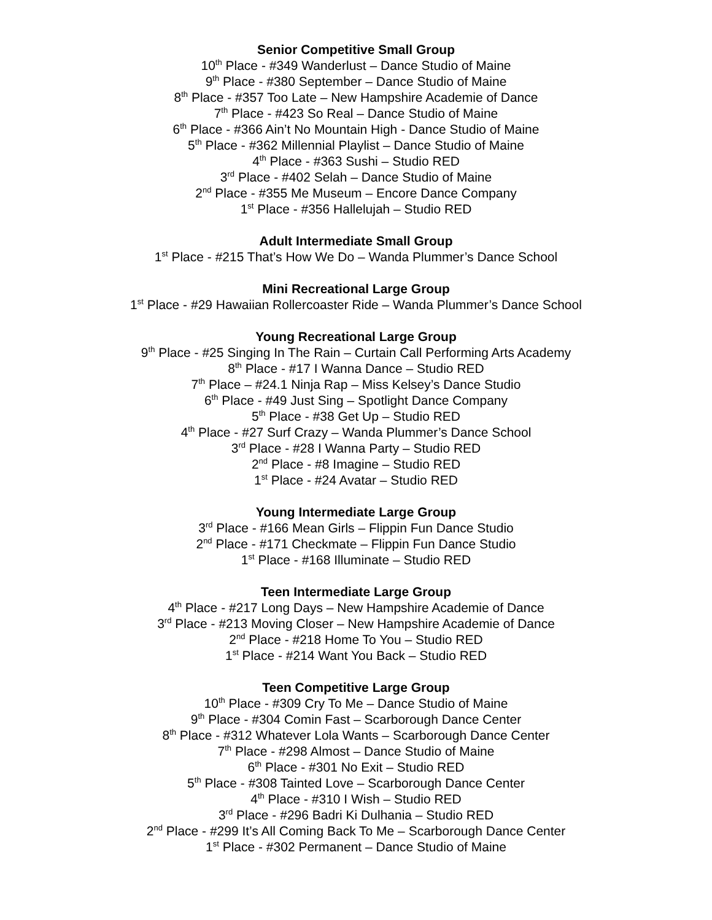Senior Competitive Small Group
10<sup>th</sup> Place - #349 Wanderlust – Dance Studio of Maine
9<sup>th</sup> Place - #380 September – Dance Studio of Maine
8<sup>th</sup> Place - #357 Too Late – New Hampshire Academie of Dance
7<sup>th</sup> Place - #423 So Real – Dance Studio of Maine
6<sup>th</sup> Place - #366 Ain’t No Mountain High - Dance Studio of Maine
5<sup>th</sup> Place - #362 Millennial Playlist – Dance Studio of Maine
4<sup>th</sup> Place - #363 Sushi – Studio RED
3<sup>rd</sup> Place - #402 Selah – Dance Studio of Maine
2<sup>nd</sup> Place - #355 Me Museum – Encore Dance Company
1<sup>st</sup> Place - #356 Hallelujah – Studio RED
Adult Intermediate Small Group
1<sup>st</sup> Place - #215 That’s How We Do – Wanda Plummer’s Dance School
Mini Recreational Large Group
1<sup>st</sup> Place - #29 Hawaiian Rollercoaster Ride – Wanda Plummer’s Dance School
Young Recreational Large Group
9<sup>th</sup> Place - #25 Singing In The Rain – Curtain Call Performing Arts Academy
8<sup>th</sup> Place - #17 I Wanna Dance – Studio RED
7<sup>th</sup> Place – #24.1 Ninja Rap – Miss Kelsey’s Dance Studio
6<sup>th</sup> Place - #49 Just Sing – Spotlight Dance Company
5<sup>th</sup> Place - #38 Get Up – Studio RED
4<sup>th</sup> Place - #27 Surf Crazy – Wanda Plummer’s Dance School
3<sup>rd</sup> Place - #28 I Wanna Party – Studio RED
2<sup>nd</sup> Place - #8 Imagine – Studio RED
1<sup>st</sup> Place - #24 Avatar – Studio RED
Young Intermediate Large Group
3<sup>rd</sup> Place - #166 Mean Girls – Flippin Fun Dance Studio
2<sup>nd</sup> Place - #171 Checkmate – Flippin Fun Dance Studio
1<sup>st</sup> Place - #168 Illuminate – Studio RED
Teen Intermediate Large Group
4<sup>th</sup> Place - #217 Long Days – New Hampshire Academie of Dance
3<sup>rd</sup> Place - #213 Moving Closer – New Hampshire Academie of Dance
2<sup>nd</sup> Place - #218 Home To You – Studio RED
1<sup>st</sup> Place - #214 Want You Back – Studio RED
Teen Competitive Large Group
10<sup>th</sup> Place - #309 Cry To Me – Dance Studio of Maine
9<sup>th</sup> Place - #304 Comin Fast – Scarborough Dance Center
8<sup>th</sup> Place - #312 Whatever Lola Wants – Scarborough Dance Center
7<sup>th</sup> Place - #298 Almost – Dance Studio of Maine
6<sup>th</sup> Place - #301 No Exit – Studio RED
5<sup>th</sup> Place - #308 Tainted Love – Scarborough Dance Center
4<sup>th</sup> Place - #310 I Wish – Studio RED
3<sup>rd</sup> Place - #296 Badri Ki Dulhania – Studio RED
2<sup>nd</sup> Place - #299 It’s All Coming Back To Me – Scarborough Dance Center
1<sup>st</sup> Place - #302 Permanent – Dance Studio of Maine